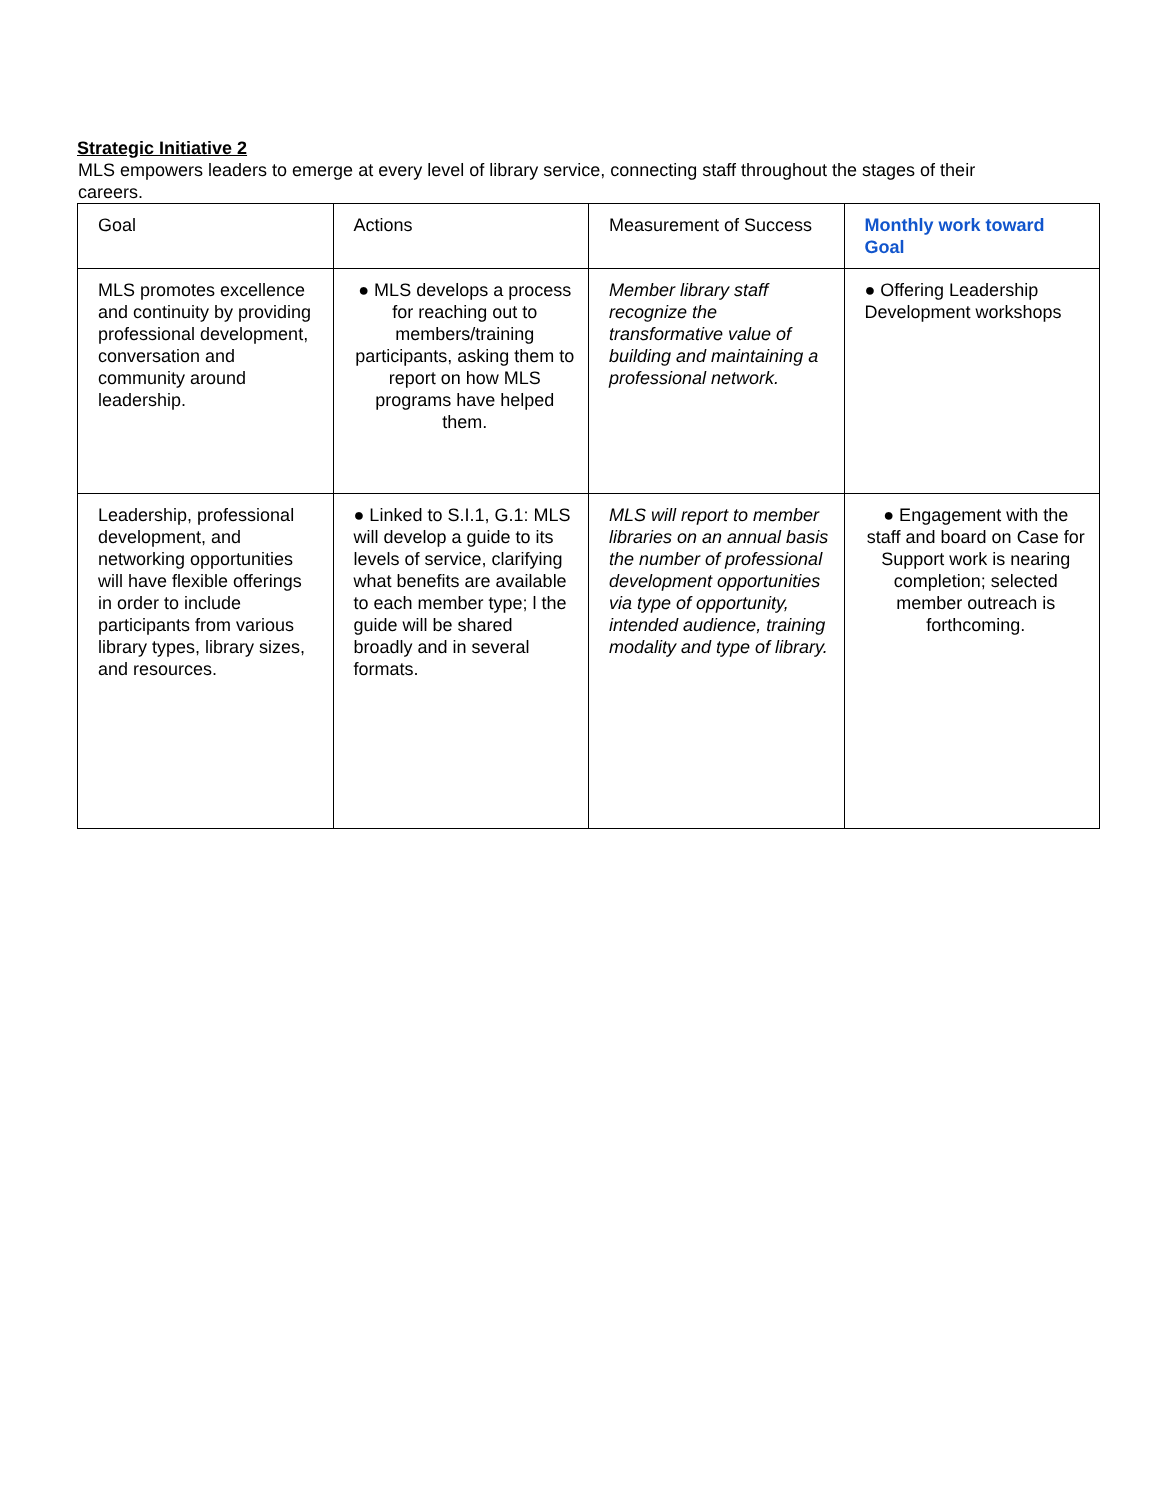Strategic Initiative 2
MLS empowers leaders to emerge at every level of library service, connecting staff throughout the stages of their careers.
| Goal | Actions | Measurement of Success | Monthly work toward Goal |
| MLS promotes excellence and continuity by providing professional development, conversation and community around leadership. | ● MLS develops a process for reaching out to members/training participants, asking them to report on how MLS programs have helped them. | Member library staff recognize the transformative value of building and maintaining a professional network. | ● Offering Leadership Development workshops |
| Leadership, professional development, and networking opportunities will have flexible offerings in order to include participants from various library types, library sizes, and resources. | ● Linked to S.I.1, G.1: MLS will develop a guide to its levels of service, clarifying what benefits are available to each member type; l the guide will be shared broadly and in several formats. | MLS will report to member libraries on an annual basis the number of professional development opportunities via type of opportunity, intended audience, training modality and type of library. | ● Engagement with the staff and board on Case for Support work is nearing completion; selected member outreach is forthcoming. |